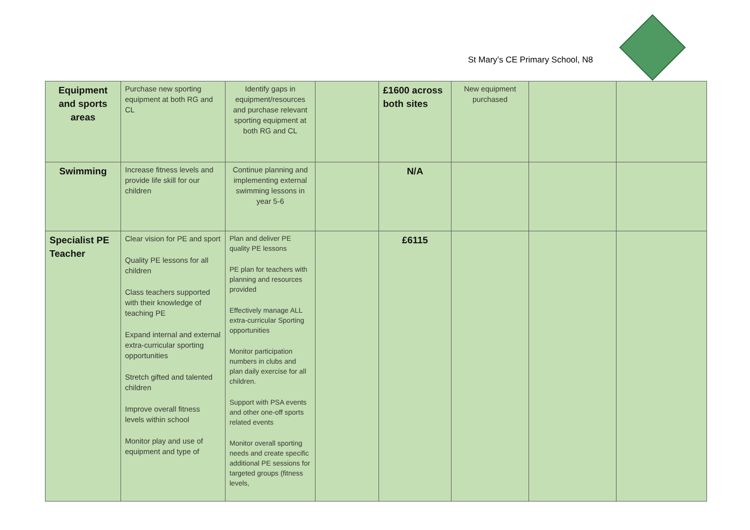St Mary’s CE Primary School, N8
| Equipment and sports areas | Purchase new sporting equipment at both RG and CL | Identify gaps in equipment/resources and purchase relevant sporting equipment at both RG and CL | | £1600 across both sites | New equipment purchased | | |
| Swimming | Increase fitness levels and provide life skill for our children | Continue planning and implementing external swimming lessons in year 5-6 | | N/A | | | |
| Specialist PE Teacher | Clear vision for PE and sport Quality PE lessons for all children Class teachers supported with their knowledge of teaching PE Expand internal and external extra-curricular sporting opportunities Stretch gifted and talented children Improve overall fitness levels within school Monitor play and use of equipment and type of | Plan and deliver PE quality PE lessons PE plan for teachers with planning and resources provided Effectively manage ALL extra-curricular Sporting opportunities Monitor participation numbers in clubs and plan daily exercise for all children. Support with PSA events and other one-off sports related events Monitor overall sporting needs and create specific additional PE sessions for targeted groups (fitness levels, | | £6115 | | | |